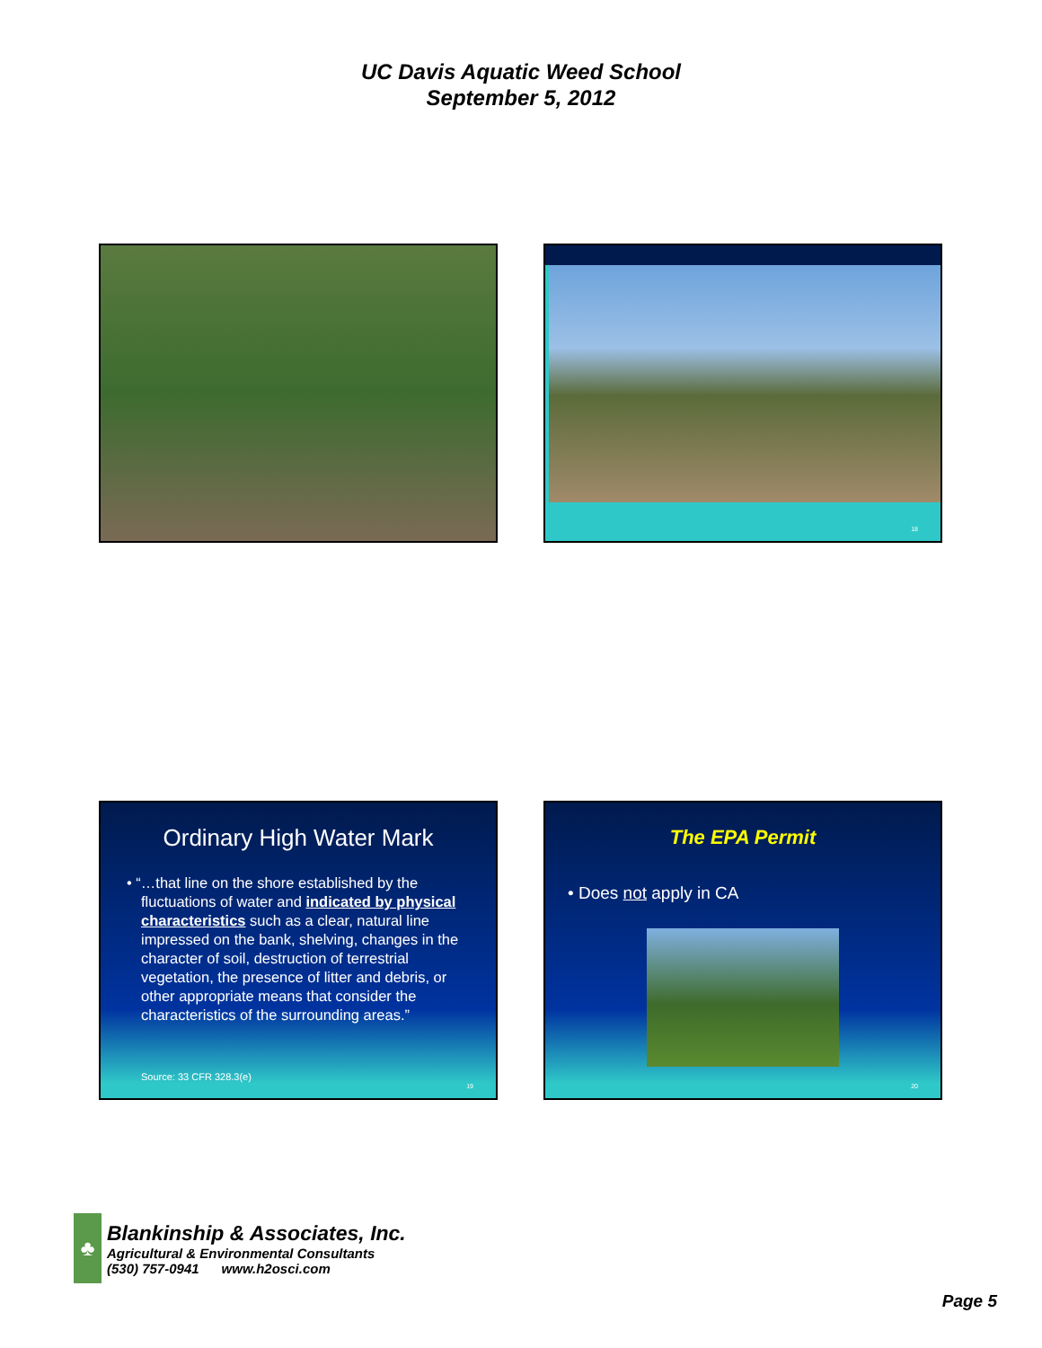UC Davis Aquatic Weed School
September 5, 2012
18
Ordinary High Water Mark
• “…that line on the shore established by the fluctuations of water and indicated by physical characteristics such as a clear, natural line impressed on the bank, shelving, changes in the character of soil, destruction of terrestrial vegetation, the presence of litter and debris, or other appropriate means that consider the characteristics of the surrounding areas.”
Source: 33 CFR 328.3(e)
19
The EPA Permit
• Does not apply in CA
20
♣
Blankinship & Associates, Inc.
Agricultural & Environmental Consultants
(530) 757-0941 www.h2osci.com
Page 5